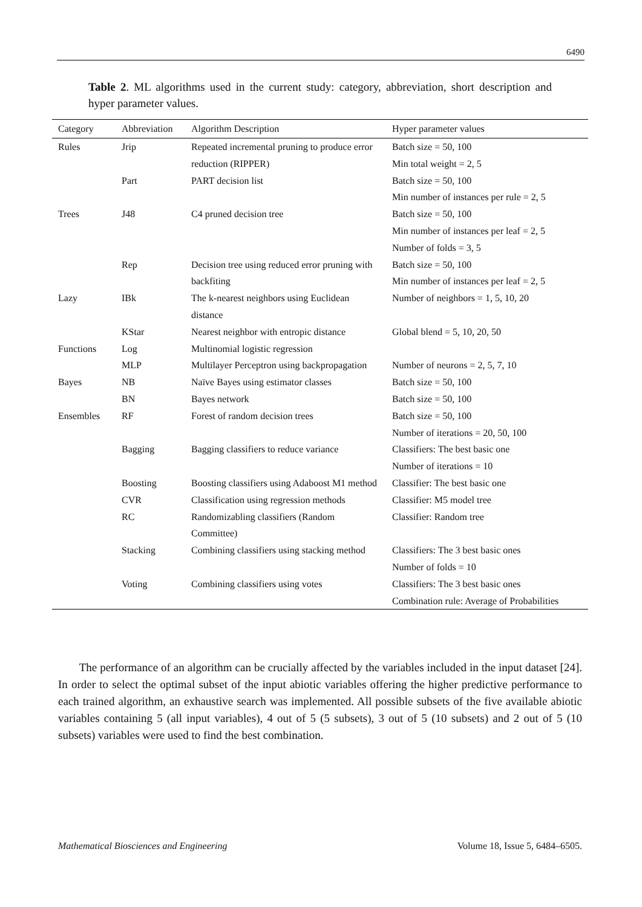6490
Table 2. ML algorithms used in the current study: category, abbreviation, short description and hyper parameter values.
| Category | Abbreviation | Algorithm Description | Hyper parameter values |
| --- | --- | --- | --- |
| Rules | Jrip | Repeated incremental pruning to produce error reduction (RIPPER) | Batch size = 50, 100 Min total weight = 2, 5 |
| | Part | PART decision list | Batch size = 50, 100 Min number of instances per rule = 2, 5 |
| Trees | J48 | C4 pruned decision tree | Batch size = 50, 100 Min number of instances per leaf = 2, 5 Number of folds = 3, 5 |
| | Rep | Decision tree using reduced error pruning with backfiting | Batch size = 50, 100 Min number of instances per leaf = 2, 5 |
| Lazy | IBk | The k-nearest neighbors using Euclidean distance | Number of neighbors = 1, 5, 10, 20 |
| | KStar | Nearest neighbor with entropic distance | Global blend = 5, 10, 20, 50 |
| Functions | Log | Multinomial logistic regression | |
| | MLP | Multilayer Perceptron using backpropagation | Number of neurons = 2, 5, 7, 10 |
| Bayes | NB | Naïve Bayes using estimator classes | Batch size = 50, 100 |
| | BN | Bayes network | Batch size = 50, 100 |
| Ensembles | RF | Forest of random decision trees | Batch size = 50, 100 Number of iterations = 20, 50, 100 |
| | Bagging | Bagging classifiers to reduce variance | Classifiers: The best basic one Number of iterations = 10 |
| | Boosting | Boosting classifiers using Adaboost M1 method | Classifier: The best basic one |
| | CVR | Classification using regression methods | Classifier: M5 model tree |
| | RC | Randomizabling classifiers (Random Committee) | Classifier: Random tree |
| | Stacking | Combining classifiers using stacking method | Classifiers: The 3 best basic ones Number of folds = 10 |
| | Voting | Combining classifiers using votes | Classifiers: The 3 best basic ones Combination rule: Average of Probabilities |
The performance of an algorithm can be crucially affected by the variables included in the input dataset [24]. In order to select the optimal subset of the input abiotic variables offering the higher predictive performance to each trained algorithm, an exhaustive search was implemented. All possible subsets of the five available abiotic variables containing 5 (all input variables), 4 out of 5 (5 subsets), 3 out of 5 (10 subsets) and 2 out of 5 (10 subsets) variables were used to find the best combination.
Mathematical Biosciences and Engineering Volume 18, Issue 5, 6484–6505.